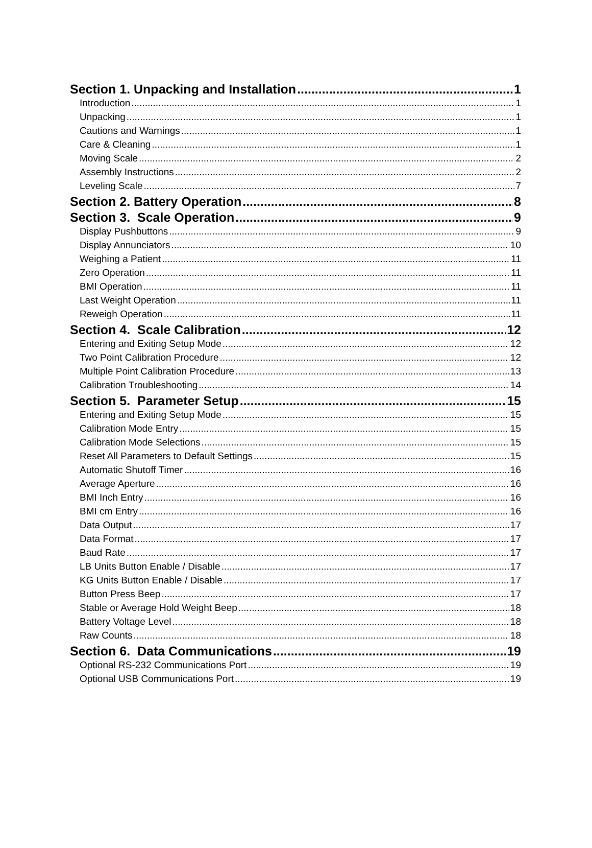Section 1. Unpacking and Installation 1
Introduction 1
Unpacking 1
Cautions and Warnings 1
Care & Cleaning 1
Moving Scale 2
Assembly Instructions 2
Leveling Scale 7
Section 2. Battery Operation 8
Section 3. Scale Operation 9
Display Pushbuttons 9
Display Annunciators 10
Weighing a Patient 11
Zero Operation 11
BMI Operation 11
Last Weight Operation 11
Reweigh Operation 11
Section 4. Scale Calibration 12
Entering and Exiting Setup Mode 12
Two Point Calibration Procedure 12
Multiple Point Calibration Procedure 13
Calibration Troubleshooting 14
Section 5. Parameter Setup 15
Entering and Exiting Setup Mode 15
Calibration Mode Entry 15
Calibration Mode Selections 15
Reset All Parameters to Default Settings 15
Automatic Shutoff Timer 16
Average Aperture 16
BMI Inch Entry 16
BMI cm Entry 16
Data Output 17
Data Format 17
Baud Rate 17
LB Units Button Enable / Disable 17
KG Units Button Enable / Disable 17
Button Press Beep 17
Stable or Average Hold Weight Beep 18
Battery Voltage Level 18
Raw Counts 18
Section 6. Data Communications 19
Optional RS-232 Communications Port 19
Optional USB Communications Port 19